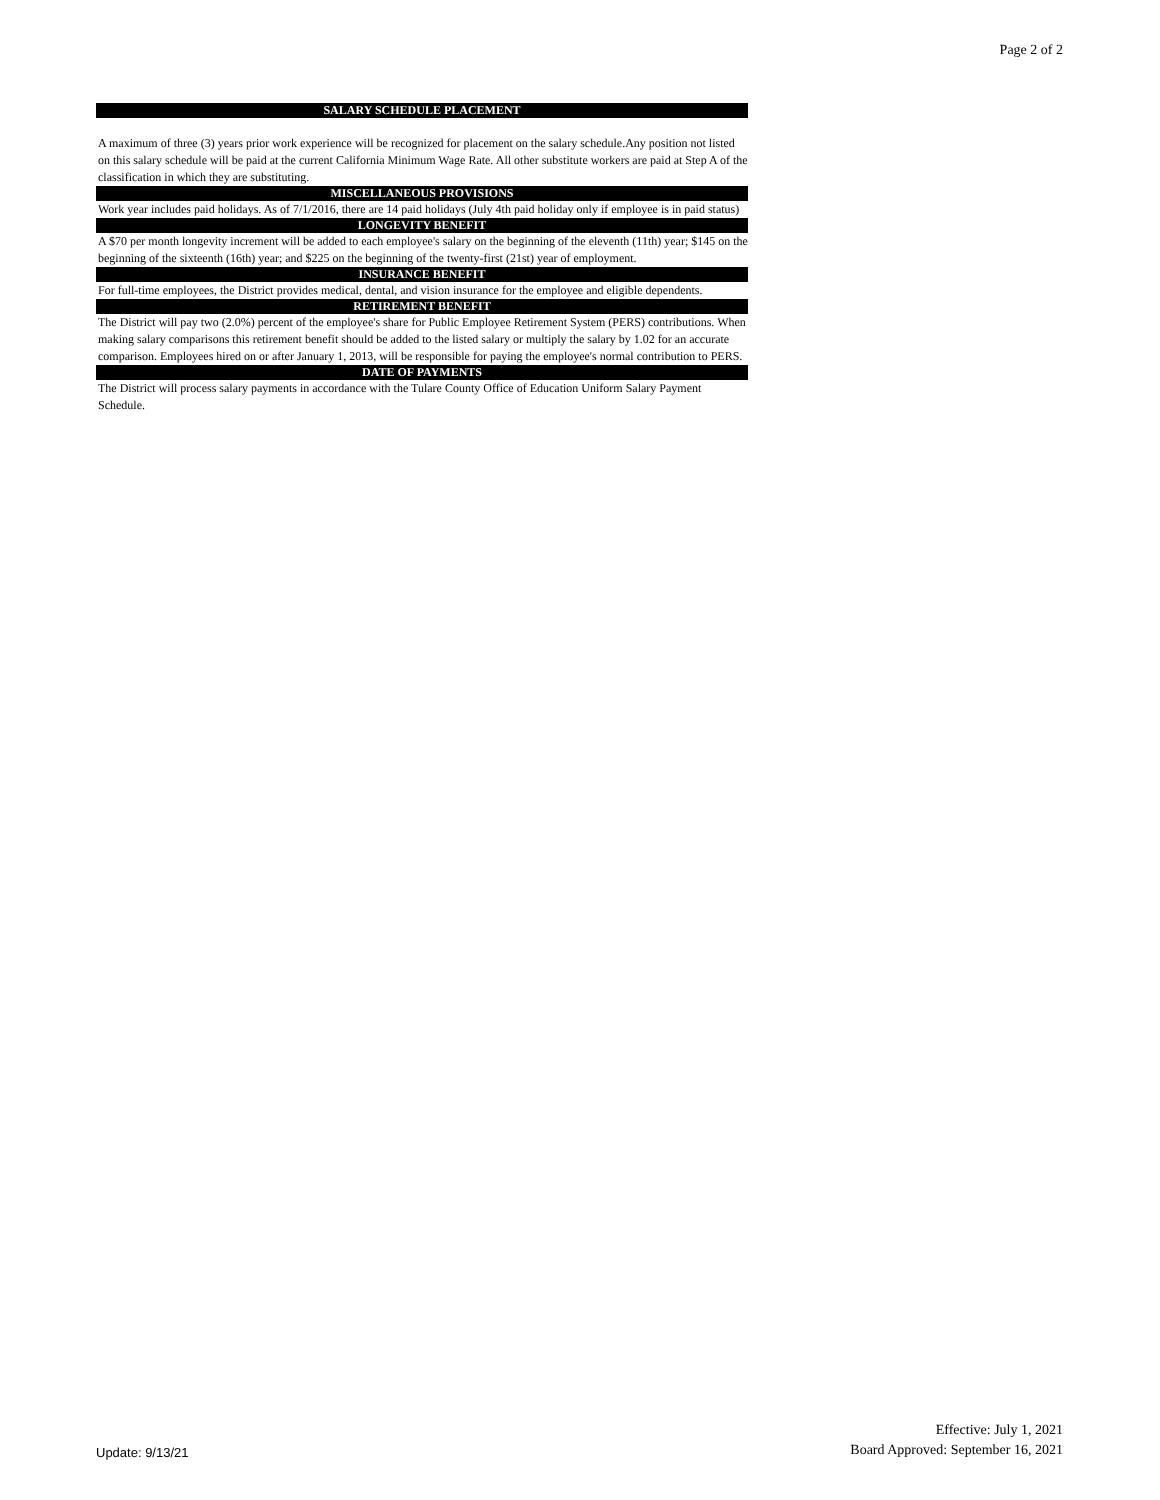Page 2 of 2
SALARY SCHEDULE PLACEMENT
A maximum of three (3) years prior work experience will be recognized for placement on the salary schedule.Any position not listed on this salary schedule will be paid at the current California Minimum Wage Rate. All other substitute workers are paid at Step A of the classification in which they are substituting.
MISCELLANEOUS PROVISIONS
Work year includes paid holidays. As of 7/1/2016, there are 14 paid holidays (July 4th paid holiday only if employee is in paid status)
LONGEVITY BENEFIT
A $70 per month longevity increment will be added to each employee's salary on the beginning of the eleventh (11th) year; $145 on the beginning of the sixteenth (16th) year; and $225 on the beginning of the twenty-first (21st) year of employment.
INSURANCE BENEFIT
For full-time employees, the District provides medical, dental, and vision insurance for the employee and eligible dependents.
RETIREMENT BENEFIT
The District will pay two (2.0%) percent of the employee's share for Public Employee Retirement System (PERS) contributions. When making salary comparisons this retirement benefit should be added to the listed salary or multiply the salary by 1.02 for an accurate comparison. Employees hired on or after January 1, 2013, will be responsible for paying the employee's normal contribution to PERS.
DATE OF PAYMENTS
The District will process salary payments in accordance with the Tulare County Office of Education Uniform Salary Payment Schedule.
Update: 9/13/21
Effective: July 1, 2021
Board Approved: September 16, 2021